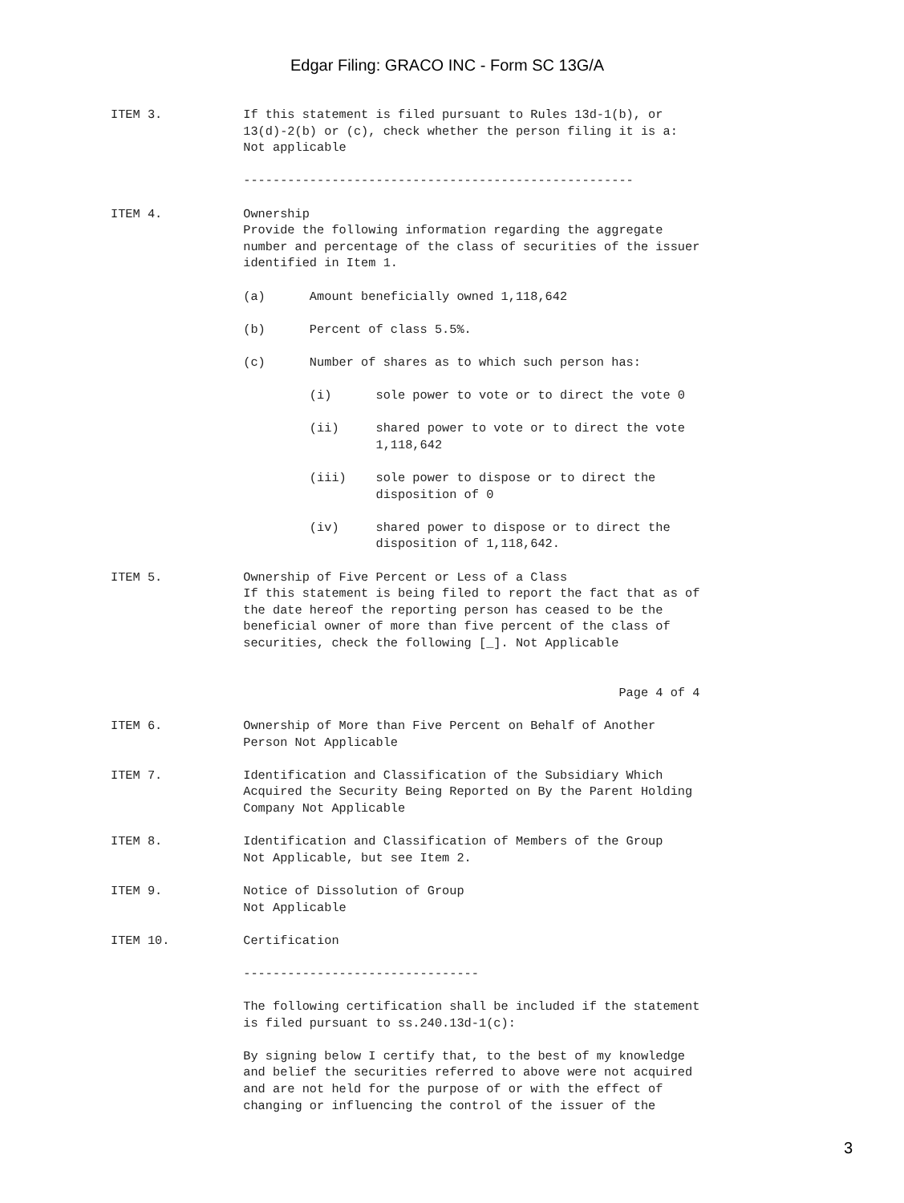Edgar Filing: GRACO INC - Form SC 13G/A
ITEM 3.           If this statement is filed pursuant to Rules 13d-1(b), or
                  13(d)-2(b) or (c), check whether the person filing it is a:
                  Not applicable

                  -----------------------------------------------------

ITEM 4.           Ownership
                  Provide the following information regarding the aggregate
                  number and percentage of the class of securities of the issuer
                  identified in Item 1.

                  (a)      Amount beneficially owned 1,118,642

                  (b)      Percent of class 5.5%.

                  (c)      Number of shares as to which such person has:

                           (i)      sole power to vote or to direct the vote 0

                           (ii)     shared power to vote or to direct the vote
                                    1,118,642

                           (iii)    sole power to dispose or to direct the
                                    disposition of 0

                           (iv)     shared power to dispose or to direct the
                                    disposition of 1,118,642.

ITEM 5.           Ownership of Five Percent or Less of a Class
                  If this statement is being filed to report the fact that as of
                  the date hereof the reporting person has ceased to be the
                  beneficial owner of more than five percent of the class of
                  securities, check the following [_]. Not Applicable


                                                                     Page 4 of 4

ITEM 6.           Ownership of More than Five Percent on Behalf of Another
                  Person Not Applicable

ITEM 7.           Identification and Classification of the Subsidiary Which
                  Acquired the Security Being Reported on By the Parent Holding
                  Company Not Applicable

ITEM 8.           Identification and Classification of Members of the Group
                  Not Applicable, but see Item 2.

ITEM 9.           Notice of Dissolution of Group
                  Not Applicable

ITEM 10.          Certification

                  --------------------------------

                  The following certification shall be included if the statement
                  is filed pursuant to ss.240.13d-1(c):

                  By signing below I certify that, to the best of my knowledge
                  and belief the securities referred to above were not acquired
                  and are not held for the purpose of or with the effect of
                  changing or influencing the control of the issuer of the
3